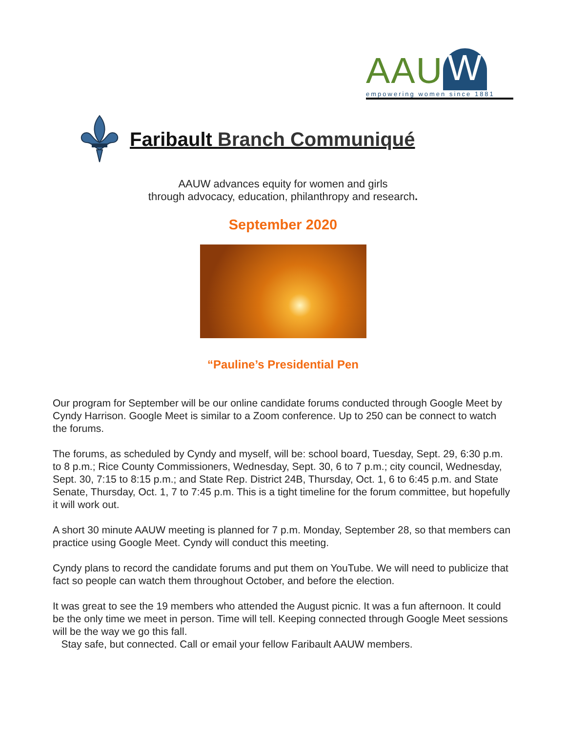AAU W
empowering women since 1881
Faribault Branch Communiqué
AAUW advances equity for women and girls
through advocacy, education, philanthropy and research.
September 2020
“Pauline’s Presidential Pen
Our program for September will be our online candidate forums conducted through Google Meet by Cyndy Harrison. Google Meet is similar to a Zoom conference. Up to 250 can be connect to watch the forums.
The forums, as scheduled by Cyndy and myself, will be: school board, Tuesday, Sept. 29, 6:30 p.m. to 8 p.m.; Rice County Commissioners, Wednesday, Sept. 30, 6 to 7 p.m.; city council, Wednesday, Sept. 30, 7:15 to 8:15 p.m.; and State Rep. District 24B, Thursday, Oct. 1, 6 to 6:45 p.m. and State Senate, Thursday, Oct. 1, 7 to 7:45 p.m. This is a tight timeline for the forum committee, but hopefully it will work out.
A short 30 minute AAUW meeting is planned for 7 p.m. Monday, September 28, so that members can practice using Google Meet. Cyndy will conduct this meeting.
Cyndy plans to record the candidate forums and put them on YouTube. We will need to publicize that fact so people can watch them throughout October, and before the election.
It was great to see the 19 members who attended the August picnic. It was a fun afternoon. It could be the only time we meet in person. Time will tell. Keeping connected through Google Meet sessions will be the way we go this fall.
Stay safe, but connected. Call or email your fellow Faribault AAUW members.